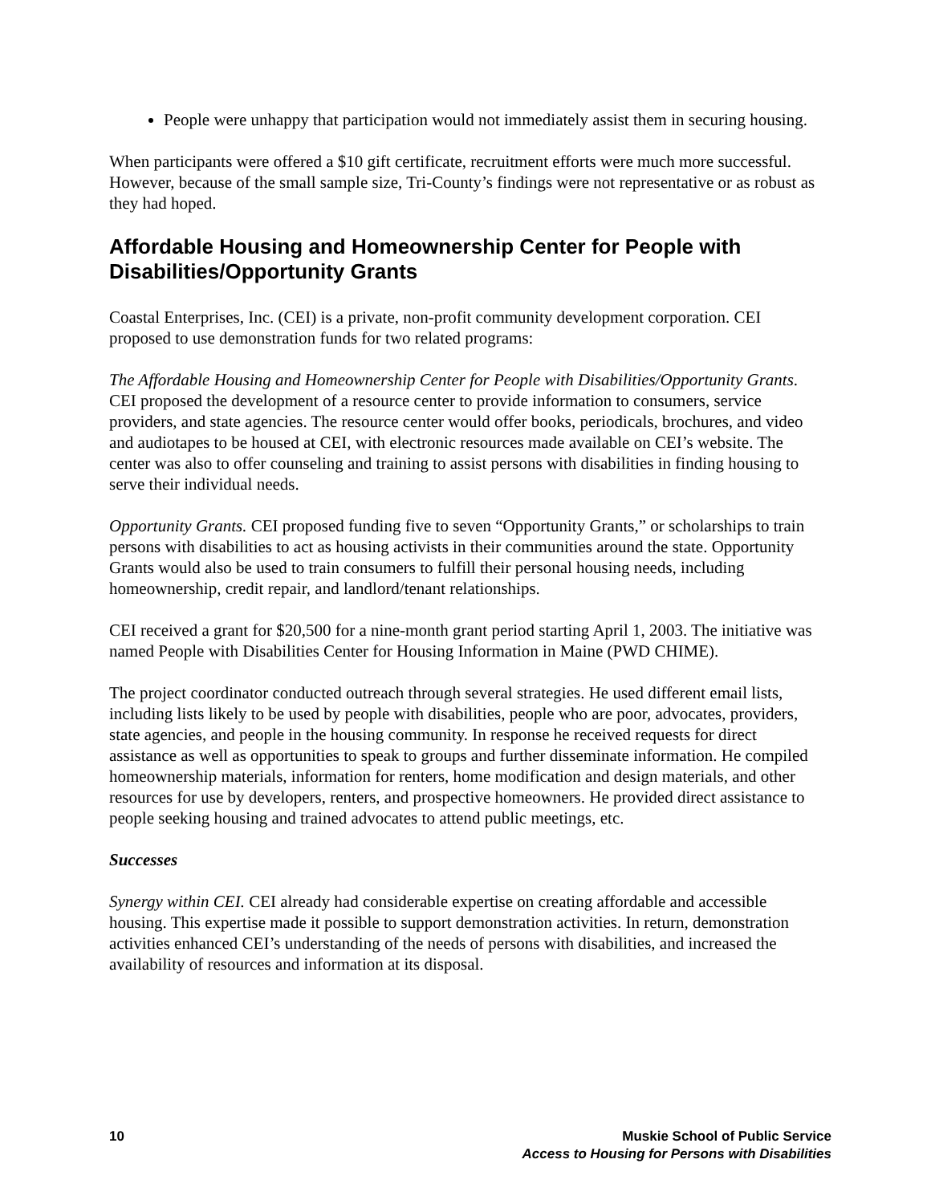People were unhappy that participation would not immediately assist them in securing housing.
When participants were offered a $10 gift certificate, recruitment efforts were much more successful. However, because of the small sample size, Tri-County’s findings were not representative or as robust as they had hoped.
Affordable Housing and Homeownership Center for People with Disabilities/Opportunity Grants
Coastal Enterprises, Inc. (CEI) is a private, non-profit community development corporation. CEI proposed to use demonstration funds for two related programs:
The Affordable Housing and Homeownership Center for People with Disabilities/Opportunity Grants. CEI proposed the development of a resource center to provide information to consumers, service providers, and state agencies. The resource center would offer books, periodicals, brochures, and video and audiotapes to be housed at CEI, with electronic resources made available on CEI’s website. The center was also to offer counseling and training to assist persons with disabilities in finding housing to serve their individual needs.
Opportunity Grants. CEI proposed funding five to seven “Opportunity Grants,” or scholarships to train persons with disabilities to act as housing activists in their communities around the state. Opportunity Grants would also be used to train consumers to fulfill their personal housing needs, including homeownership, credit repair, and landlord/tenant relationships.
CEI received a grant for $20,500 for a nine-month grant period starting April 1, 2003. The initiative was named People with Disabilities Center for Housing Information in Maine (PWD CHIME).
The project coordinator conducted outreach through several strategies. He used different email lists, including lists likely to be used by people with disabilities, people who are poor, advocates, providers, state agencies, and people in the housing community. In response he received requests for direct assistance as well as opportunities to speak to groups and further disseminate information. He compiled homeownership materials, information for renters, home modification and design materials, and other resources for use by developers, renters, and prospective homeowners. He provided direct assistance to people seeking housing and trained advocates to attend public meetings, etc.
Successes
Synergy within CEI. CEI already had considerable expertise on creating affordable and accessible housing. This expertise made it possible to support demonstration activities. In return, demonstration activities enhanced CEI’s understanding of the needs of persons with disabilities, and increased the availability of resources and information at its disposal.
10 Muskie School of Public Service
Access to Housing for Persons with Disabilities